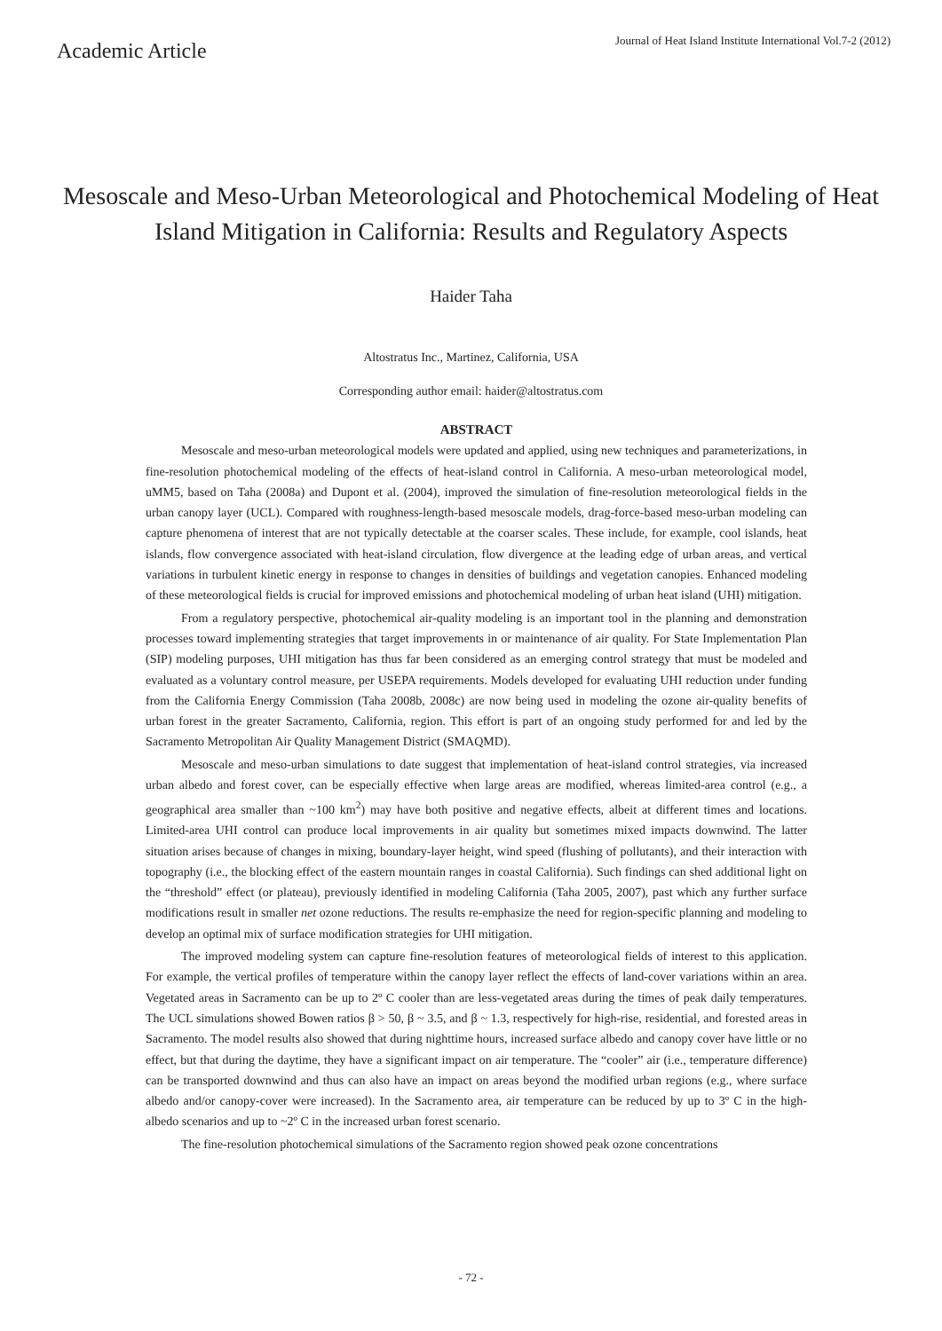Academic Article
Journal of Heat Island Institute International Vol.7-2 (2012)
Mesoscale and Meso-Urban Meteorological and Photochemical Modeling of Heat Island Mitigation in California: Results and Regulatory Aspects
Haider Taha
Altostratus Inc., Martinez, California, USA
Corresponding author email: haider@altostratus.com
ABSTRACT
Mesoscale and meso-urban meteorological models were updated and applied, using new techniques and parameterizations, in fine-resolution photochemical modeling of the effects of heat-island control in California. A meso-urban meteorological model, uMM5, based on Taha (2008a) and Dupont et al. (2004), improved the simulation of fine-resolution meteorological fields in the urban canopy layer (UCL). Compared with roughness-length-based mesoscale models, drag-force-based meso-urban modeling can capture phenomena of interest that are not typically detectable at the coarser scales. These include, for example, cool islands, heat islands, flow convergence associated with heat-island circulation, flow divergence at the leading edge of urban areas, and vertical variations in turbulent kinetic energy in response to changes in densities of buildings and vegetation canopies. Enhanced modeling of these meteorological fields is crucial for improved emissions and photochemical modeling of urban heat island (UHI) mitigation.
From a regulatory perspective, photochemical air-quality modeling is an important tool in the planning and demonstration processes toward implementing strategies that target improvements in or maintenance of air quality. For State Implementation Plan (SIP) modeling purposes, UHI mitigation has thus far been considered as an emerging control strategy that must be modeled and evaluated as a voluntary control measure, per USEPA requirements. Models developed for evaluating UHI reduction under funding from the California Energy Commission (Taha 2008b, 2008c) are now being used in modeling the ozone air-quality benefits of urban forest in the greater Sacramento, California, region. This effort is part of an ongoing study performed for and led by the Sacramento Metropolitan Air Quality Management District (SMAQMD).
Mesoscale and meso-urban simulations to date suggest that implementation of heat-island control strategies, via increased urban albedo and forest cover, can be especially effective when large areas are modified, whereas limited-area control (e.g., a geographical area smaller than ~100 km<sup>2</sup>) may have both positive and negative effects, albeit at different times and locations. Limited-area UHI control can produce local improvements in air quality but sometimes mixed impacts downwind. The latter situation arises because of changes in mixing, boundary-layer height, wind speed (flushing of pollutants), and their interaction with topography (i.e., the blocking effect of the eastern mountain ranges in coastal California). Such findings can shed additional light on the “threshold” effect (or plateau), previously identified in modeling California (Taha 2005, 2007), past which any further surface modifications result in smaller net ozone reductions. The results re-emphasize the need for region-specific planning and modeling to develop an optimal mix of surface modification strategies for UHI mitigation.
The improved modeling system can capture fine-resolution features of meteorological fields of interest to this application. For example, the vertical profiles of temperature within the canopy layer reflect the effects of land-cover variations within an area. Vegetated areas in Sacramento can be up to 2º C cooler than are less-vegetated areas during the times of peak daily temperatures. The UCL simulations showed Bowen ratios β > 50, β ~ 3.5, and β ~ 1.3, respectively for high-rise, residential, and forested areas in Sacramento. The model results also showed that during nighttime hours, increased surface albedo and canopy cover have little or no effect, but that during the daytime, they have a significant impact on air temperature. The “cooler” air (i.e., temperature difference) can be transported downwind and thus can also have an impact on areas beyond the modified urban regions (e.g., where surface albedo and/or canopy-cover were increased). In the Sacramento area, air temperature can be reduced by up to 3º C in the high-albedo scenarios and up to ~2º C in the increased urban forest scenario.
The fine-resolution photochemical simulations of the Sacramento region showed peak ozone concentrations
- 72 -